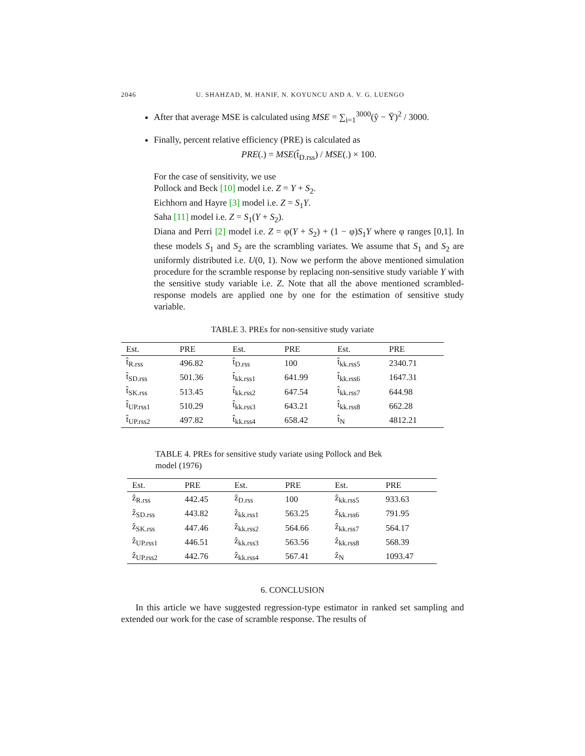2046 U. SHAHZAD, M. HANIF, N. KOYUNCU AND A. V. G. LUENGO
After that average MSE is calculated using MSE = ∑<sub>i=1</sub><sup>3000</sup>(ŷ − Ȳ)<sup>2</sup> / 3000.
Finally, percent relative efficiency (PRE) is calculated as
PRE(.) = MSE(t̂<sub>D.rss</sub>) / MSE(.) × 100.
For the case of sensitivity, we use
Pollock and Beck [10] model i.e. Z = Y + S<sub>2</sub>.
Eichhorn and Hayre [3] model i.e. Z = S<sub>1</sub>Y.
Saha [11] model i.e. Z = S<sub>1</sub>(Y + S<sub>2</sub>).
Diana and Perri [2] model i.e. Z = φ(Y + S<sub>2</sub>) + (1 − φ)S<sub>1</sub>Y where φ ranges [0,1]. In these models S<sub>1</sub> and S<sub>2</sub> are the scrambling variates. We assume that S<sub>1</sub> and S<sub>2</sub> are uniformly distributed i.e. U(0, 1). Now we perform the above mentioned simulation procedure for the scramble response by replacing non-sensitive study variable Y with the sensitive study variable i.e. Z. Note that all the above mentioned scrambled-response models are applied one by one for the estimation of sensitive study variable.
TABLE 3. PREs for non-sensitive study variate
| Est. | PRE | Est. | PRE | Est. | PRE |
| --- | --- | --- | --- | --- | --- |
| t̂<sub>R.rss</sub> | 496.82 | t̂<sub>D.rss</sub> | 100 | t̂<sub>kk.rss5</sub> | 2340.71 |
| t̂<sub>SD.rss</sub> | 501.36 | t̂<sub>kk.rss1</sub> | 641.99 | t̂<sub>kk.rss6</sub> | 1647.31 |
| t̂<sub>SK.rss</sub> | 513.45 | t̂<sub>kk.rss2</sub> | 647.54 | t̂<sub>kk.rss7</sub> | 644.98 |
| t̂<sub>UP.rss1</sub> | 510.29 | t̂<sub>kk.rss3</sub> | 643.21 | t̂<sub>kk.rss8</sub> | 662.28 |
| t̂<sub>UP.rss2</sub> | 497.82 | t̂<sub>kk.rss4</sub> | 658.42 | t̂<sub>N</sub> | 4812.21 |
TABLE 4. PREs for sensitive study variate using Pollock and Bek
model (1976)
| Est. | PRE | Est. | PRE | Est. | PRE |
| --- | --- | --- | --- | --- | --- |
| ẑ<sub>R.rss</sub> | 442.45 | ẑ<sub>D.rss</sub> | 100 | ẑ<sub>kk.rss5</sub> | 933.63 |
| ẑ<sub>SD.rss</sub> | 443.82 | ẑ<sub>kk.rss1</sub> | 563.25 | ẑ<sub>kk.rss6</sub> | 791.95 |
| ẑ<sub>SK.rss</sub> | 447.46 | ẑ<sub>kk.rss2</sub> | 564.66 | ẑ<sub>kk.rss7</sub> | 564.17 |
| ẑ<sub>UP.rss1</sub> | 446.51 | ẑ<sub>kk.rss3</sub> | 563.56 | ẑ<sub>kk.rss8</sub> | 568.39 |
| ẑ<sub>UP.rss2</sub> | 442.76 | ẑ<sub>kk.rss4</sub> | 567.41 | ẑ<sub>N</sub> | 1093.47 |
6. CONCLUSION
In this article we have suggested regression-type estimator in ranked set sampling and extended our work for the case of scramble response. The results of